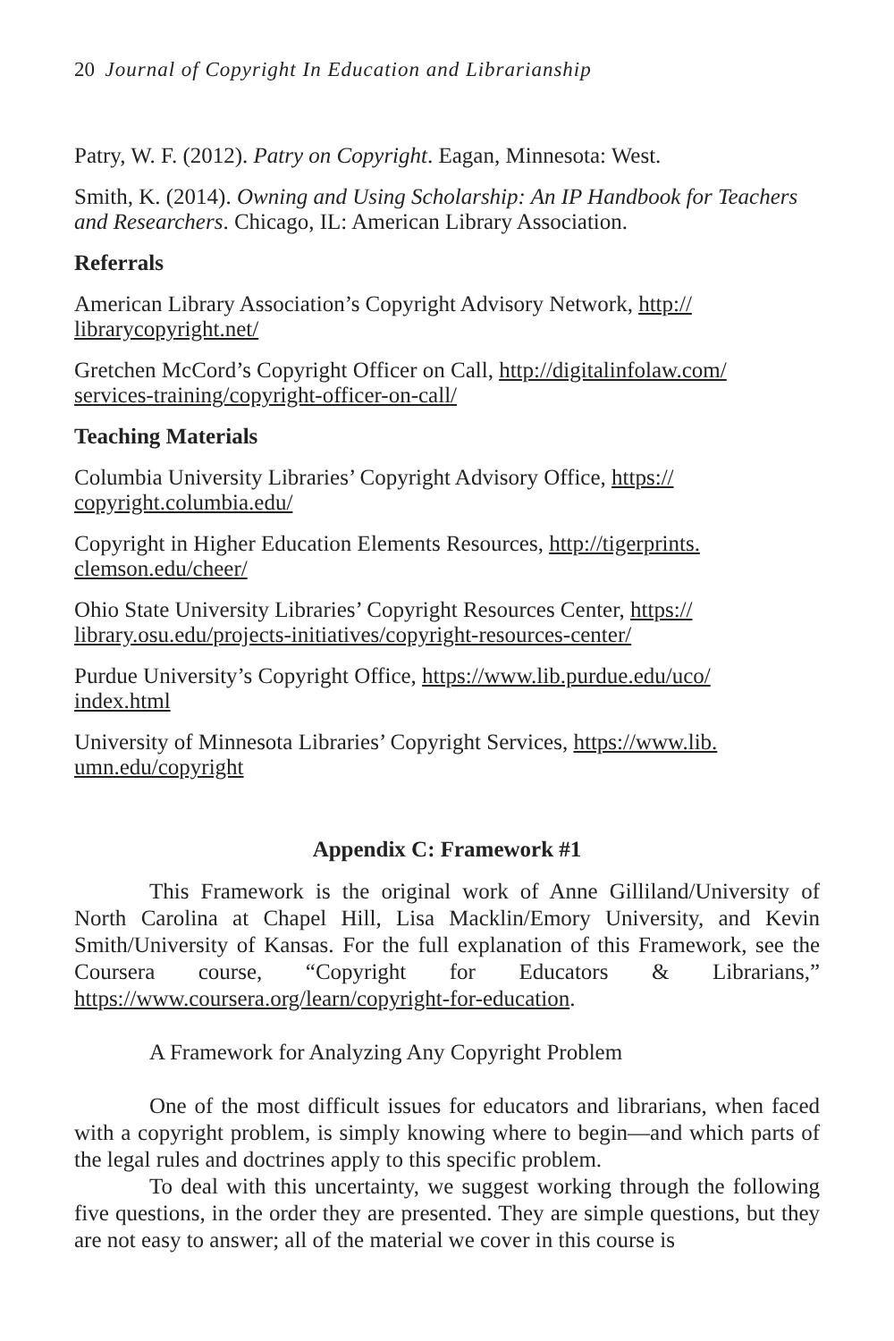20 Journal of Copyright In Education and Librarianship
Patry, W. F. (2012). Patry on Copyright. Eagan, Minnesota: West.
Smith, K. (2014). Owning and Using Scholarship: An IP Handbook for Teachers and Researchers. Chicago, IL: American Library Association.
Referrals
American Library Association’s Copyright Advisory Network, http://
librarycopyright.net/
Gretchen McCord’s Copyright Officer on Call, http://digitalinfolaw.com/
services-training/copyright-officer-on-call/
Teaching Materials
Columbia University Libraries’ Copyright Advisory Office, https://
copyright.columbia.edu/
Copyright in Higher Education Elements Resources, http://tigerprints.
clemson.edu/cheer/
Ohio State University Libraries’ Copyright Resources Center, https://
library.osu.edu/projects-initiatives/copyright-resources-center/
Purdue University’s Copyright Office, https://www.lib.purdue.edu/uco/
index.html
University of Minnesota Libraries’ Copyright Services, https://www.lib.
umn.edu/copyright
Appendix C: Framework #1
This Framework is the original work of Anne Gilliland/University of North Carolina at Chapel Hill, Lisa Macklin/Emory University, and Kevin Smith/University of Kansas. For the full explanation of this Framework, see the Coursera course, “Copyright for Educators & Librarians,” https://www.coursera.org/learn/copyright-for-education.
A Framework for Analyzing Any Copyright Problem
One of the most difficult issues for educators and librarians, when faced with a copyright problem, is simply knowing where to begin—and which parts of the legal rules and doctrines apply to this specific problem.
To deal with this uncertainty, we suggest working through the following five questions, in the order they are presented. They are simple questions, but they are not easy to answer; all of the material we cover in this course is